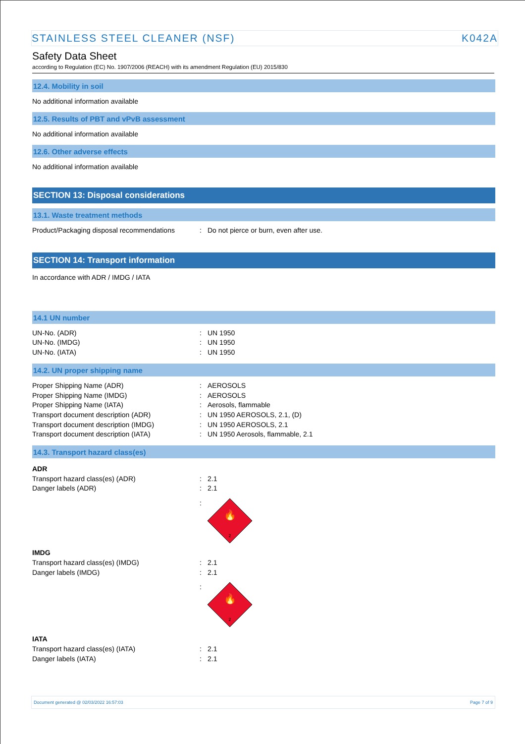STAINLESS STEEL CLEANER (NSF) K042A
Safety Data Sheet
according to Regulation (EC) No. 1907/2006 (REACH) with its amendment Regulation (EU) 2015/830
12.4. Mobility in soil
No additional information available
12.5. Results of PBT and vPvB assessment
No additional information available
12.6. Other adverse effects
No additional information available
SECTION 13: Disposal considerations
13.1. Waste treatment methods
Product/Packaging disposal recommendations: Do not pierce or burn, even after use.
SECTION 14: Transport information
In accordance with ADR / IMDG / IATA
14.1 UN number
UN-No. (ADR): UN 1950
UN-No. (IMDG): UN 1950
UN-No. (IATA): UN 1950
14.2. UN proper shipping name
Proper Shipping Name (ADR): AEROSOLS
Proper Shipping Name (IMDG): AEROSOLS
Proper Shipping Name (IATA): Aerosols, flammable
Transport document description (ADR): UN 1950 AEROSOLS, 2.1, (D)
Transport document description (IMDG): UN 1950 AEROSOLS, 2.1
Transport document description (IATA): UN 1950 Aerosols, flammable, 2.1
14.3. Transport hazard class(es)
ADR
Transport hazard class(es) (ADR): 2.1
Danger labels (ADR): 2.1
:
🔥
2
IMDG
Transport hazard class(es) (IMDG): 2.1
Danger labels (IMDG): 2.1
:
🔥
2
IATA
Transport hazard class(es) (IATA): 2.1
Danger labels (IATA): 2.1
Document generated @ 02/03/2022 16:57:03 Page 7 of 9